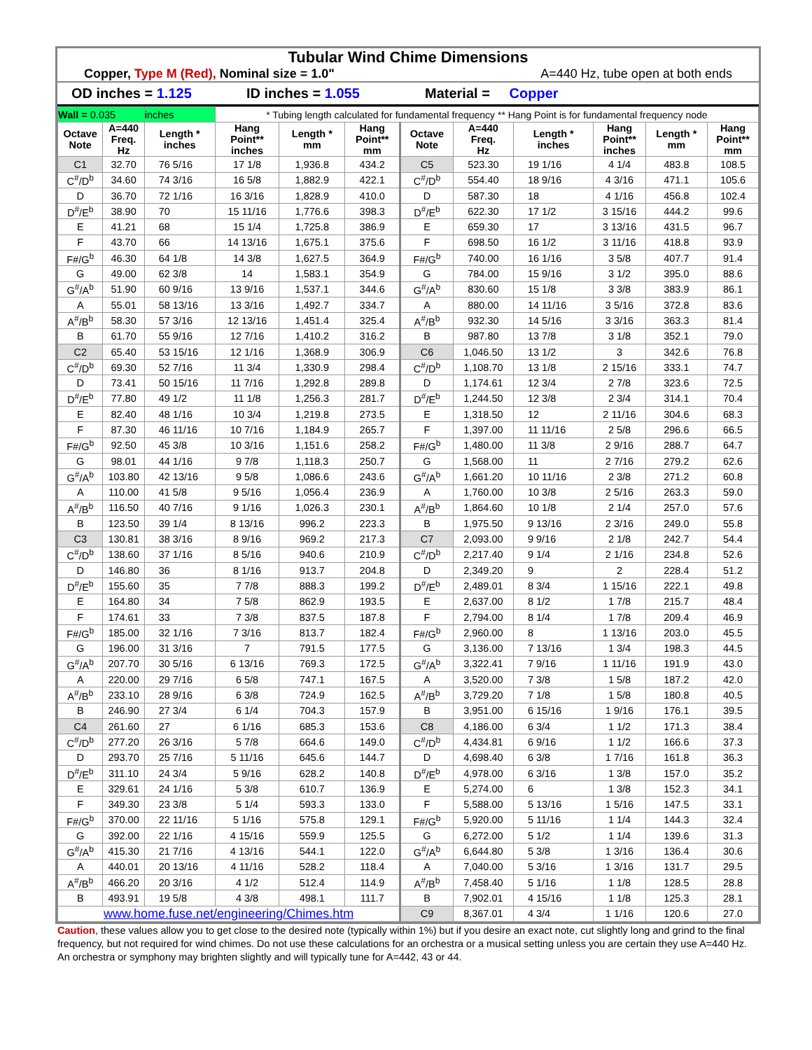Tubular Wind Chime Dimensions
Copper, Type M (Red), Nominal size = 1.0" A=440 Hz, tube open at both ends
OD inches = 1.125 ID inches = 1.055 Material = Copper
| Wall = 0.035 | | inches | * Tubing length calculated for fundamental frequency ** Hang Point is for fundamental frequency node | | | | | | | | |
| Octave Note | A=440 Freq. Hz | Length * inches | Hang Point** inches | Length * mm | Hang Point** mm | Octave Note | A=440 Freq. Hz | Length * inches | Hang Point** inches | Length * mm | Hang Point** mm |
| C1 | 32.70 | 76 5/16 | 17 1/8 | 1,936.8 | 434.2 | C5 | 523.30 | 19 1/16 | 4 1/4 | 483.8 | 108.5 |
| C<sup>#</sup>/D<sup>b</sup> | 34.60 | 74 3/16 | 16 5/8 | 1,882.9 | 422.1 | C<sup>#</sup>/D<sup>b</sup> | 554.40 | 18 9/16 | 4 3/16 | 471.1 | 105.6 |
| D | 36.70 | 72 1/16 | 16 3/16 | 1,828.9 | 410.0 | D | 587.30 | 18 | 4 1/16 | 456.8 | 102.4 |
| D<sup>#</sup>/E<sup>b</sup> | 38.90 | 70 | 15 11/16 | 1,776.6 | 398.3 | D<sup>#</sup>/E<sup>b</sup> | 622.30 | 17 1/2 | 3 15/16 | 444.2 | 99.6 |
| E | 41.21 | 68 | 15 1/4 | 1,725.8 | 386.9 | E | 659.30 | 17 | 3 13/16 | 431.5 | 96.7 |
| F | 43.70 | 66 | 14 13/16 | 1,675.1 | 375.6 | F | 698.50 | 16 1/2 | 3 11/16 | 418.8 | 93.9 |
| F#/G<sup>b</sup> | 46.30 | 64 1/8 | 14 3/8 | 1,627.5 | 364.9 | F#/G<sup>b</sup> | 740.00 | 16 1/16 | 3 5/8 | 407.7 | 91.4 |
| G | 49.00 | 62 3/8 | 14 | 1,583.1 | 354.9 | G | 784.00 | 15 9/16 | 3 1/2 | 395.0 | 88.6 |
| G<sup>#</sup>/A<sup>b</sup> | 51.90 | 60 9/16 | 13 9/16 | 1,537.1 | 344.6 | G<sup>#</sup>/A<sup>b</sup> | 830.60 | 15 1/8 | 3 3/8 | 383.9 | 86.1 |
| A | 55.01 | 58 13/16 | 13 3/16 | 1,492.7 | 334.7 | A | 880.00 | 14 11/16 | 3 5/16 | 372.8 | 83.6 |
| A<sup>#</sup>/B<sup>b</sup> | 58.30 | 57 3/16 | 12 13/16 | 1,451.4 | 325.4 | A<sup>#</sup>/B<sup>b</sup> | 932.30 | 14 5/16 | 3 3/16 | 363.3 | 81.4 |
| B | 61.70 | 55 9/16 | 12 7/16 | 1,410.2 | 316.2 | B | 987.80 | 13 7/8 | 3 1/8 | 352.1 | 79.0 |
| C2 | 65.40 | 53 15/16 | 12 1/16 | 1,368.9 | 306.9 | C6 | 1,046.50 | 13 1/2 | 3 | 342.6 | 76.8 |
| C<sup>#</sup>/D<sup>b</sup> | 69.30 | 52 7/16 | 11 3/4 | 1,330.9 | 298.4 | C<sup>#</sup>/D<sup>b</sup> | 1,108.70 | 13 1/8 | 2 15/16 | 333.1 | 74.7 |
| D | 73.41 | 50 15/16 | 11 7/16 | 1,292.8 | 289.8 | D | 1,174.61 | 12 3/4 | 2 7/8 | 323.6 | 72.5 |
| D<sup>#</sup>/E<sup>b</sup> | 77.80 | 49 1/2 | 11 1/8 | 1,256.3 | 281.7 | D<sup>#</sup>/E<sup>b</sup> | 1,244.50 | 12 3/8 | 2 3/4 | 314.1 | 70.4 |
| E | 82.40 | 48 1/16 | 10 3/4 | 1,219.8 | 273.5 | E | 1,318.50 | 12 | 2 11/16 | 304.6 | 68.3 |
| F | 87.30 | 46 11/16 | 10 7/16 | 1,184.9 | 265.7 | F | 1,397.00 | 11 11/16 | 2 5/8 | 296.6 | 66.5 |
| F#/G<sup>b</sup> | 92.50 | 45 3/8 | 10 3/16 | 1,151.6 | 258.2 | F#/G<sup>b</sup> | 1,480.00 | 11 3/8 | 2 9/16 | 288.7 | 64.7 |
| G | 98.01 | 44 1/16 | 9 7/8 | 1,118.3 | 250.7 | G | 1,568.00 | 11 | 2 7/16 | 279.2 | 62.6 |
| G<sup>#</sup>/A<sup>b</sup> | 103.80 | 42 13/16 | 9 5/8 | 1,086.6 | 243.6 | G<sup>#</sup>/A<sup>b</sup> | 1,661.20 | 10 11/16 | 2 3/8 | 271.2 | 60.8 |
| A | 110.00 | 41 5/8 | 9 5/16 | 1,056.4 | 236.9 | A | 1,760.00 | 10 3/8 | 2 5/16 | 263.3 | 59.0 |
| A<sup>#</sup>/B<sup>b</sup> | 116.50 | 40 7/16 | 9 1/16 | 1,026.3 | 230.1 | A<sup>#</sup>/B<sup>b</sup> | 1,864.60 | 10 1/8 | 2 1/4 | 257.0 | 57.6 |
| B | 123.50 | 39 1/4 | 8 13/16 | 996.2 | 223.3 | B | 1,975.50 | 9 13/16 | 2 3/16 | 249.0 | 55.8 |
| C3 | 130.81 | 38 3/16 | 8 9/16 | 969.2 | 217.3 | C7 | 2,093.00 | 9 9/16 | 2 1/8 | 242.7 | 54.4 |
| C<sup>#</sup>/D<sup>b</sup> | 138.60 | 37 1/16 | 8 5/16 | 940.6 | 210.9 | C<sup>#</sup>/D<sup>b</sup> | 2,217.40 | 9 1/4 | 2 1/16 | 234.8 | 52.6 |
| D | 146.80 | 36 | 8 1/16 | 913.7 | 204.8 | D | 2,349.20 | 9 | 2 | 228.4 | 51.2 |
| D<sup>#</sup>/E<sup>b</sup> | 155.60 | 35 | 7 7/8 | 888.3 | 199.2 | D<sup>#</sup>/E<sup>b</sup> | 2,489.01 | 8 3/4 | 1 15/16 | 222.1 | 49.8 |
| E | 164.80 | 34 | 7 5/8 | 862.9 | 193.5 | E | 2,637.00 | 8 1/2 | 1 7/8 | 215.7 | 48.4 |
| F | 174.61 | 33 | 7 3/8 | 837.5 | 187.8 | F | 2,794.00 | 8 1/4 | 1 7/8 | 209.4 | 46.9 |
| F#/G<sup>b</sup> | 185.00 | 32 1/16 | 7 3/16 | 813.7 | 182.4 | F#/G<sup>b</sup> | 2,960.00 | 8 | 1 13/16 | 203.0 | 45.5 |
| G | 196.00 | 31 3/16 | 7 | 791.5 | 177.5 | G | 3,136.00 | 7 13/16 | 1 3/4 | 198.3 | 44.5 |
| G<sup>#</sup>/A<sup>b</sup> | 207.70 | 30 5/16 | 6 13/16 | 769.3 | 172.5 | G<sup>#</sup>/A<sup>b</sup> | 3,322.41 | 7 9/16 | 1 11/16 | 191.9 | 43.0 |
| A | 220.00 | 29 7/16 | 6 5/8 | 747.1 | 167.5 | A | 3,520.00 | 7 3/8 | 1 5/8 | 187.2 | 42.0 |
| A<sup>#</sup>/B<sup>b</sup> | 233.10 | 28 9/16 | 6 3/8 | 724.9 | 162.5 | A<sup>#</sup>/B<sup>b</sup> | 3,729.20 | 7 1/8 | 1 5/8 | 180.8 | 40.5 |
| B | 246.90 | 27 3/4 | 6 1/4 | 704.3 | 157.9 | B | 3,951.00 | 6 15/16 | 1 9/16 | 176.1 | 39.5 |
| C4 | 261.60 | 27 | 6 1/16 | 685.3 | 153.6 | C8 | 4,186.00 | 6 3/4 | 1 1/2 | 171.3 | 38.4 |
| C<sup>#</sup>/D<sup>b</sup> | 277.20 | 26 3/16 | 5 7/8 | 664.6 | 149.0 | C<sup>#</sup>/D<sup>b</sup> | 4,434.81 | 6 9/16 | 1 1/2 | 166.6 | 37.3 |
| D | 293.70 | 25 7/16 | 5 11/16 | 645.6 | 144.7 | D | 4,698.40 | 6 3/8 | 1 7/16 | 161.8 | 36.3 |
| D<sup>#</sup>/E<sup>b</sup> | 311.10 | 24 3/4 | 5 9/16 | 628.2 | 140.8 | D<sup>#</sup>/E<sup>b</sup> | 4,978.00 | 6 3/16 | 1 3/8 | 157.0 | 35.2 |
| E | 329.61 | 24 1/16 | 5 3/8 | 610.7 | 136.9 | E | 5,274.00 | 6 | 1 3/8 | 152.3 | 34.1 |
| F | 349.30 | 23 3/8 | 5 1/4 | 593.3 | 133.0 | F | 5,588.00 | 5 13/16 | 1 5/16 | 147.5 | 33.1 |
| F#/G<sup>b</sup> | 370.00 | 22 11/16 | 5 1/16 | 575.8 | 129.1 | F#/G<sup>b</sup> | 5,920.00 | 5 11/16 | 1 1/4 | 144.3 | 32.4 |
| G | 392.00 | 22 1/16 | 4 15/16 | 559.9 | 125.5 | G | 6,272.00 | 5 1/2 | 1 1/4 | 139.6 | 31.3 |
| G<sup>#</sup>/A<sup>b</sup> | 415.30 | 21 7/16 | 4 13/16 | 544.1 | 122.0 | G<sup>#</sup>/A<sup>b</sup> | 6,644.80 | 5 3/8 | 1 3/16 | 136.4 | 30.6 |
| A | 440.01 | 20 13/16 | 4 11/16 | 528.2 | 118.4 | A | 7,040.00 | 5 3/16 | 1 3/16 | 131.7 | 29.5 |
| A<sup>#</sup>/B<sup>b</sup> | 466.20 | 20 3/16 | 4 1/2 | 512.4 | 114.9 | A<sup>#</sup>/B<sup>b</sup> | 7,458.40 | 5 1/16 | 1 1/8 | 128.5 | 28.8 |
| B | 493.91 | 19 5/8 | 4 3/8 | 498.1 | 111.7 | B | 7,902.01 | 4 15/16 | 1 1/8 | 125.3 | 28.1 |
| www.home.fuse.net/engineering/Chimes.htm | | | | | | C9 | 8,367.01 | 4 3/4 | 1 1/16 | 120.6 | 27.0 |
Caution, these values allow you to get close to the desired note (typically within 1%) but if you desire an exact note, cut slightly long and grind to the final frequency, but not required for wind chimes. Do not use these calculations for an orchestra or a musical setting unless you are certain they use A=440 Hz. An orchestra or symphony may brighten slightly and will typically tune for A=442, 43 or 44.